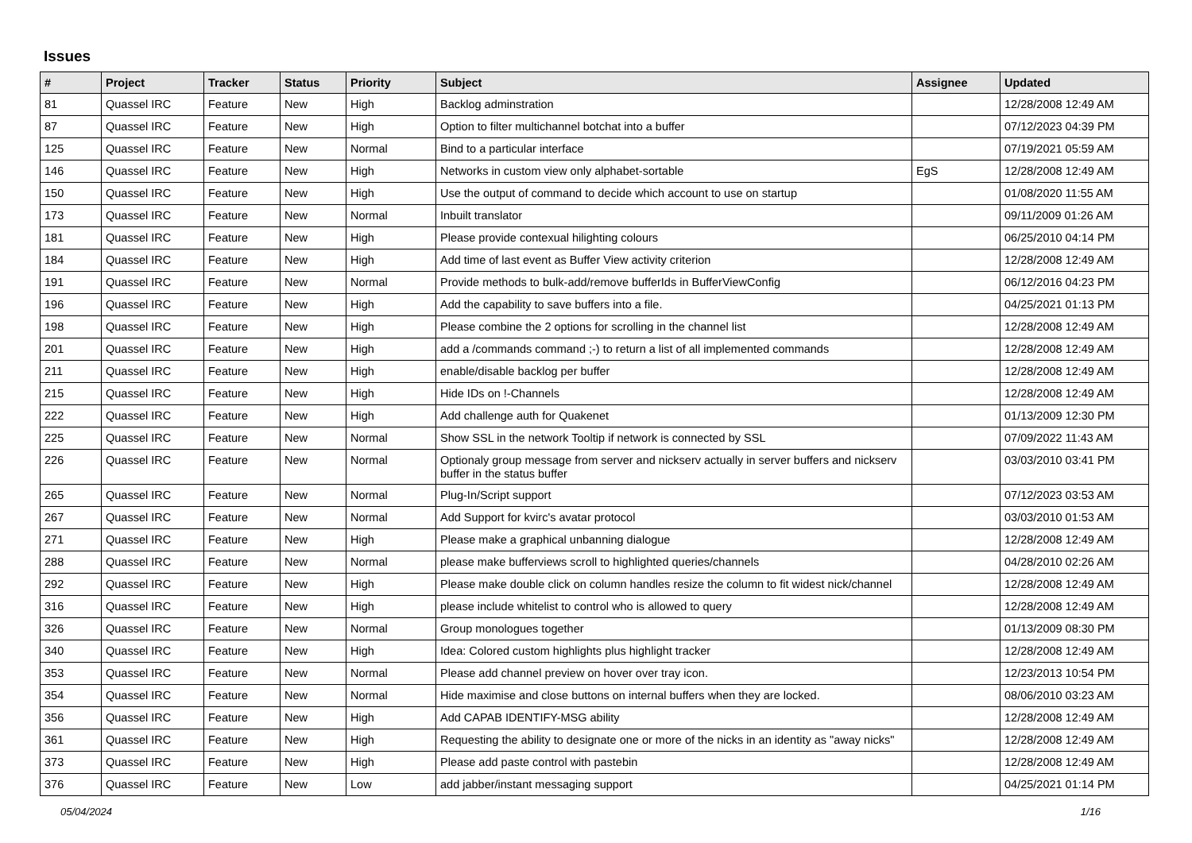Issues
| # | Project | Tracker | Status | Priority | Subject | Assignee | Updated |
| --- | --- | --- | --- | --- | --- | --- | --- |
| 81 | Quassel IRC | Feature | New | High | Backlog adminstration | | 12/28/2008 12:49 AM |
| 87 | Quassel IRC | Feature | New | High | Option to filter multichannel botchat into a buffer | | 07/12/2023 04:39 PM |
| 125 | Quassel IRC | Feature | New | Normal | Bind to a particular interface | | 07/19/2021 05:59 AM |
| 146 | Quassel IRC | Feature | New | High | Networks in custom view only alphabet-sortable | EgS | 12/28/2008 12:49 AM |
| 150 | Quassel IRC | Feature | New | High | Use the output of command to decide which account to use on startup | | 01/08/2020 11:55 AM |
| 173 | Quassel IRC | Feature | New | Normal | Inbuilt translator | | 09/11/2009 01:26 AM |
| 181 | Quassel IRC | Feature | New | High | Please provide contexual hilighting colours | | 06/25/2010 04:14 PM |
| 184 | Quassel IRC | Feature | New | High | Add time of last event as Buffer View activity criterion | | 12/28/2008 12:49 AM |
| 191 | Quassel IRC | Feature | New | Normal | Provide methods to bulk-add/remove bufferIds in BufferViewConfig | | 06/12/2016 04:23 PM |
| 196 | Quassel IRC | Feature | New | High | Add the capability to save buffers into a file. | | 04/25/2021 01:13 PM |
| 198 | Quassel IRC | Feature | New | High | Please combine the 2 options for scrolling in the channel list | | 12/28/2008 12:49 AM |
| 201 | Quassel IRC | Feature | New | High | add a /commands command ;-) to return a list of all implemented commands | | 12/28/2008 12:49 AM |
| 211 | Quassel IRC | Feature | New | High | enable/disable backlog per buffer | | 12/28/2008 12:49 AM |
| 215 | Quassel IRC | Feature | New | High | Hide IDs on !-Channels | | 12/28/2008 12:49 AM |
| 222 | Quassel IRC | Feature | New | High | Add challenge auth for Quakenet | | 01/13/2009 12:30 PM |
| 225 | Quassel IRC | Feature | New | Normal | Show SSL in the network Tooltip if network is connected by SSL | | 07/09/2022 11:43 AM |
| 226 | Quassel IRC | Feature | New | Normal | Optionaly group message from server and nickserv actually in server buffers and nickserv buffer in the status buffer | | 03/03/2010 03:41 PM |
| 265 | Quassel IRC | Feature | New | Normal | Plug-In/Script support | | 07/12/2023 03:53 AM |
| 267 | Quassel IRC | Feature | New | Normal | Add Support for kvirc's avatar protocol | | 03/03/2010 01:53 AM |
| 271 | Quassel IRC | Feature | New | High | Please make a graphical unbanning dialogue | | 12/28/2008 12:49 AM |
| 288 | Quassel IRC | Feature | New | Normal | please make bufferviews scroll to highlighted queries/channels | | 04/28/2010 02:26 AM |
| 292 | Quassel IRC | Feature | New | High | Please make double click on column handles resize the column to fit widest nick/channel | | 12/28/2008 12:49 AM |
| 316 | Quassel IRC | Feature | New | High | please include whitelist to control who is allowed to query | | 12/28/2008 12:49 AM |
| 326 | Quassel IRC | Feature | New | Normal | Group monologues together | | 01/13/2009 08:30 PM |
| 340 | Quassel IRC | Feature | New | High | Idea: Colored custom highlights plus highlight tracker | | 12/28/2008 12:49 AM |
| 353 | Quassel IRC | Feature | New | Normal | Please add channel preview on hover over tray icon. | | 12/23/2013 10:54 PM |
| 354 | Quassel IRC | Feature | New | Normal | Hide maximise and close buttons on internal buffers when they are locked. | | 08/06/2010 03:23 AM |
| 356 | Quassel IRC | Feature | New | High | Add CAPAB IDENTIFY-MSG ability | | 12/28/2008 12:49 AM |
| 361 | Quassel IRC | Feature | New | High | Requesting the ability to designate one or more of the nicks in an identity as "away nicks" | | 12/28/2008 12:49 AM |
| 373 | Quassel IRC | Feature | New | High | Please add paste control with pastebin | | 12/28/2008 12:49 AM |
| 376 | Quassel IRC | Feature | New | Low | add jabber/instant messaging support | | 04/25/2021 01:14 PM |
05/04/2024 1/16